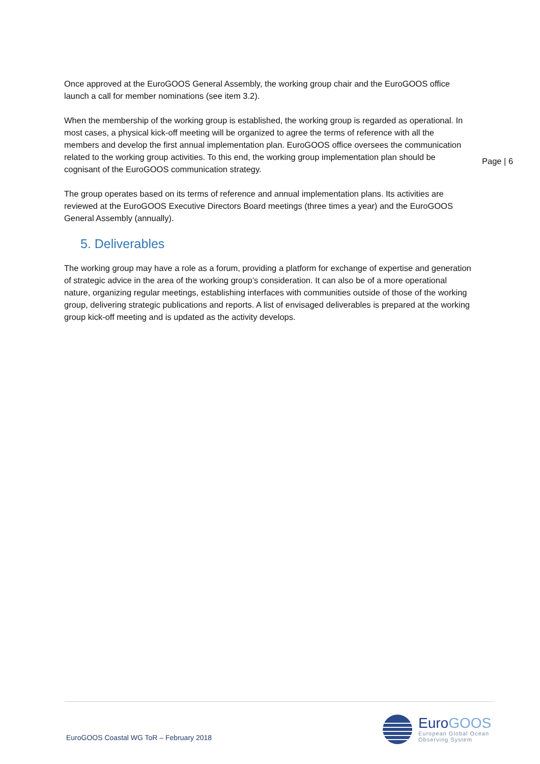Page | 6
Once approved at the EuroGOOS General Assembly, the working group chair and the EuroGOOS office launch a call for member nominations (see item 3.2).
When the membership of the working group is established, the working group is regarded as operational. In most cases, a physical kick-off meeting will be organized to agree the terms of reference with all the members and develop the first annual implementation plan. EuroGOOS office oversees the communication related to the working group activities. To this end, the working group implementation plan should be cognisant of the EuroGOOS communication strategy.
The group operates based on its terms of reference and annual implementation plans. Its activities are reviewed at the EuroGOOS Executive Directors Board meetings (three times a year) and the EuroGOOS General Assembly (annually).
5. Deliverables
The working group may have a role as a forum, providing a platform for exchange of expertise and generation of strategic advice in the area of the working group’s consideration. It can also be of a more operational nature, organizing regular meetings, establishing interfaces with communities outside of those of the working group, delivering strategic publications and reports. A list of envisaged deliverables is prepared at the working group kick-off meeting and is updated as the activity develops.
EuroGOOS Coastal WG ToR – February 2018
EuroGOOS
European Global Ocean
Observing System